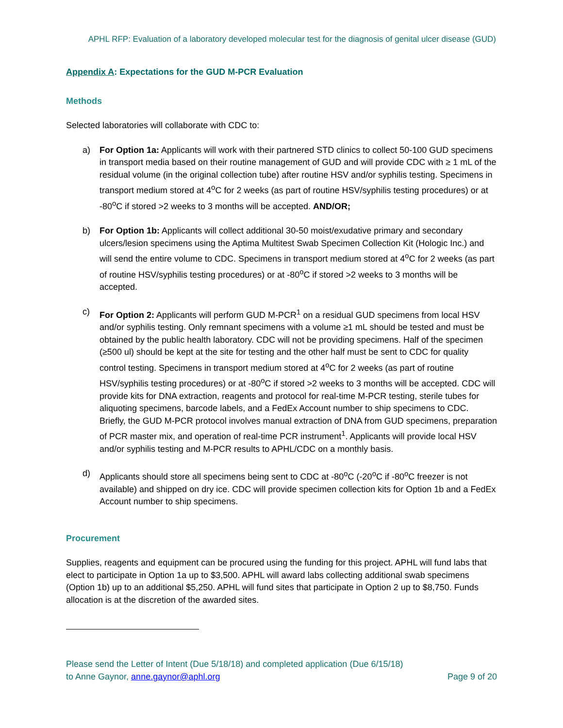APHL RFP: Evaluation of a laboratory developed molecular test for the diagnosis of genital ulcer disease (GUD)
Appendix A: Expectations for the GUD M-PCR Evaluation
Methods
Selected laboratories will collaborate with CDC to:
a) For Option 1a: Applicants will work with their partnered STD clinics to collect 50-100 GUD specimens in transport media based on their routine management of GUD and will provide CDC with ≥ 1 mL of the residual volume (in the original collection tube) after routine HSV and/or syphilis testing. Specimens in transport medium stored at 4<sup>o</sup>C for 2 weeks (as part of routine HSV/syphilis testing procedures) or at -80<sup>o</sup>C if stored >2 weeks to 3 months will be accepted. AND/OR;
b) For Option 1b: Applicants will collect additional 30-50 moist/exudative primary and secondary ulcers/lesion specimens using the Aptima Multitest Swab Specimen Collection Kit (Hologic Inc.) and will send the entire volume to CDC. Specimens in transport medium stored at 4<sup>o</sup>C for 2 weeks (as part of routine HSV/syphilis testing procedures) or at -80<sup>o</sup>C if stored >2 weeks to 3 months will be accepted.
c) For Option 2: Applicants will perform GUD M-PCR<sup>1</sup> on a residual GUD specimens from local HSV and/or syphilis testing. Only remnant specimens with a volume ≥1 mL should be tested and must be obtained by the public health laboratory. CDC will not be providing specimens. Half of the specimen (≥500 ul) should be kept at the site for testing and the other half must be sent to CDC for quality control testing. Specimens in transport medium stored at 4<sup>o</sup>C for 2 weeks (as part of routine HSV/syphilis testing procedures) or at -80<sup>o</sup>C if stored >2 weeks to 3 months will be accepted. CDC will provide kits for DNA extraction, reagents and protocol for real-time M-PCR testing, sterile tubes for aliquoting specimens, barcode labels, and a FedEx Account number to ship specimens to CDC. Briefly, the GUD M-PCR protocol involves manual extraction of DNA from GUD specimens, preparation of PCR master mix, and operation of real-time PCR instrument<sup>1</sup>. Applicants will provide local HSV and/or syphilis testing and M-PCR results to APHL/CDC on a monthly basis.
d) Applicants should store all specimens being sent to CDC at -80<sup>o</sup>C (-20<sup>o</sup>C if -80<sup>o</sup>C freezer is not available) and shipped on dry ice. CDC will provide specimen collection kits for Option 1b and a FedEx Account number to ship specimens.
Procurement
Supplies, reagents and equipment can be procured using the funding for this project. APHL will fund labs that elect to participate in Option 1a up to $3,500. APHL will award labs collecting additional swab specimens (Option 1b) up to an additional $5,250. APHL will fund sites that participate in Option 2 up to $8,750. Funds allocation is at the discretion of the awarded sites.
Please send the Letter of Intent (Due 5/18/18) and completed application (Due 6/15/18)
to Anne Gaynor, anne.gaynor@aphl.org Page 9 of 20